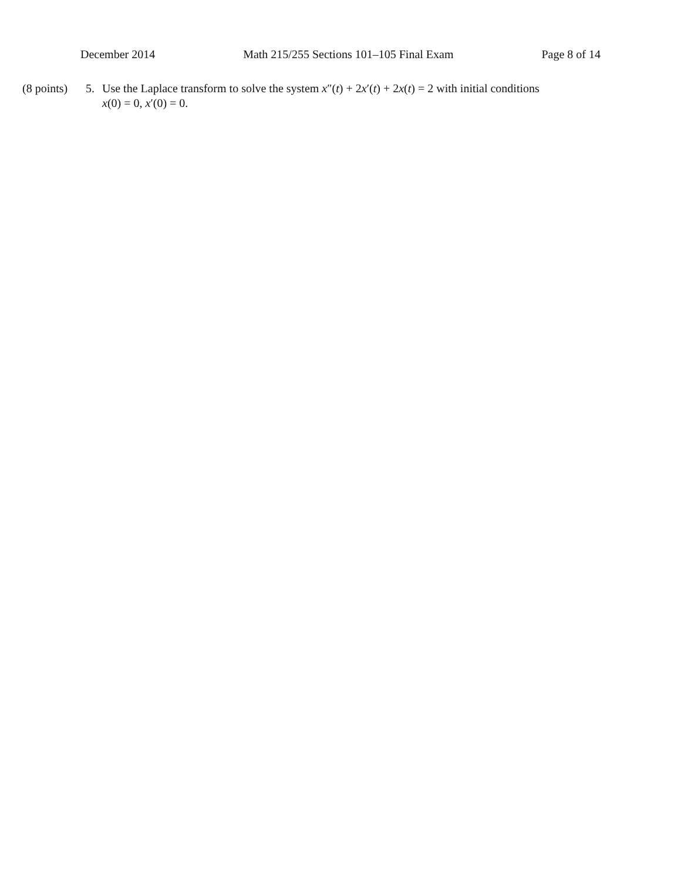December 2014 Math 215/255 Sections 101–105 Final Exam Page 8 of 14
(8 points)
5. Use the Laplace transform to solve the system x″(t) + 2x′(t) + 2x(t) = 2 with initial conditions x(0) = 0, x′(0) = 0.